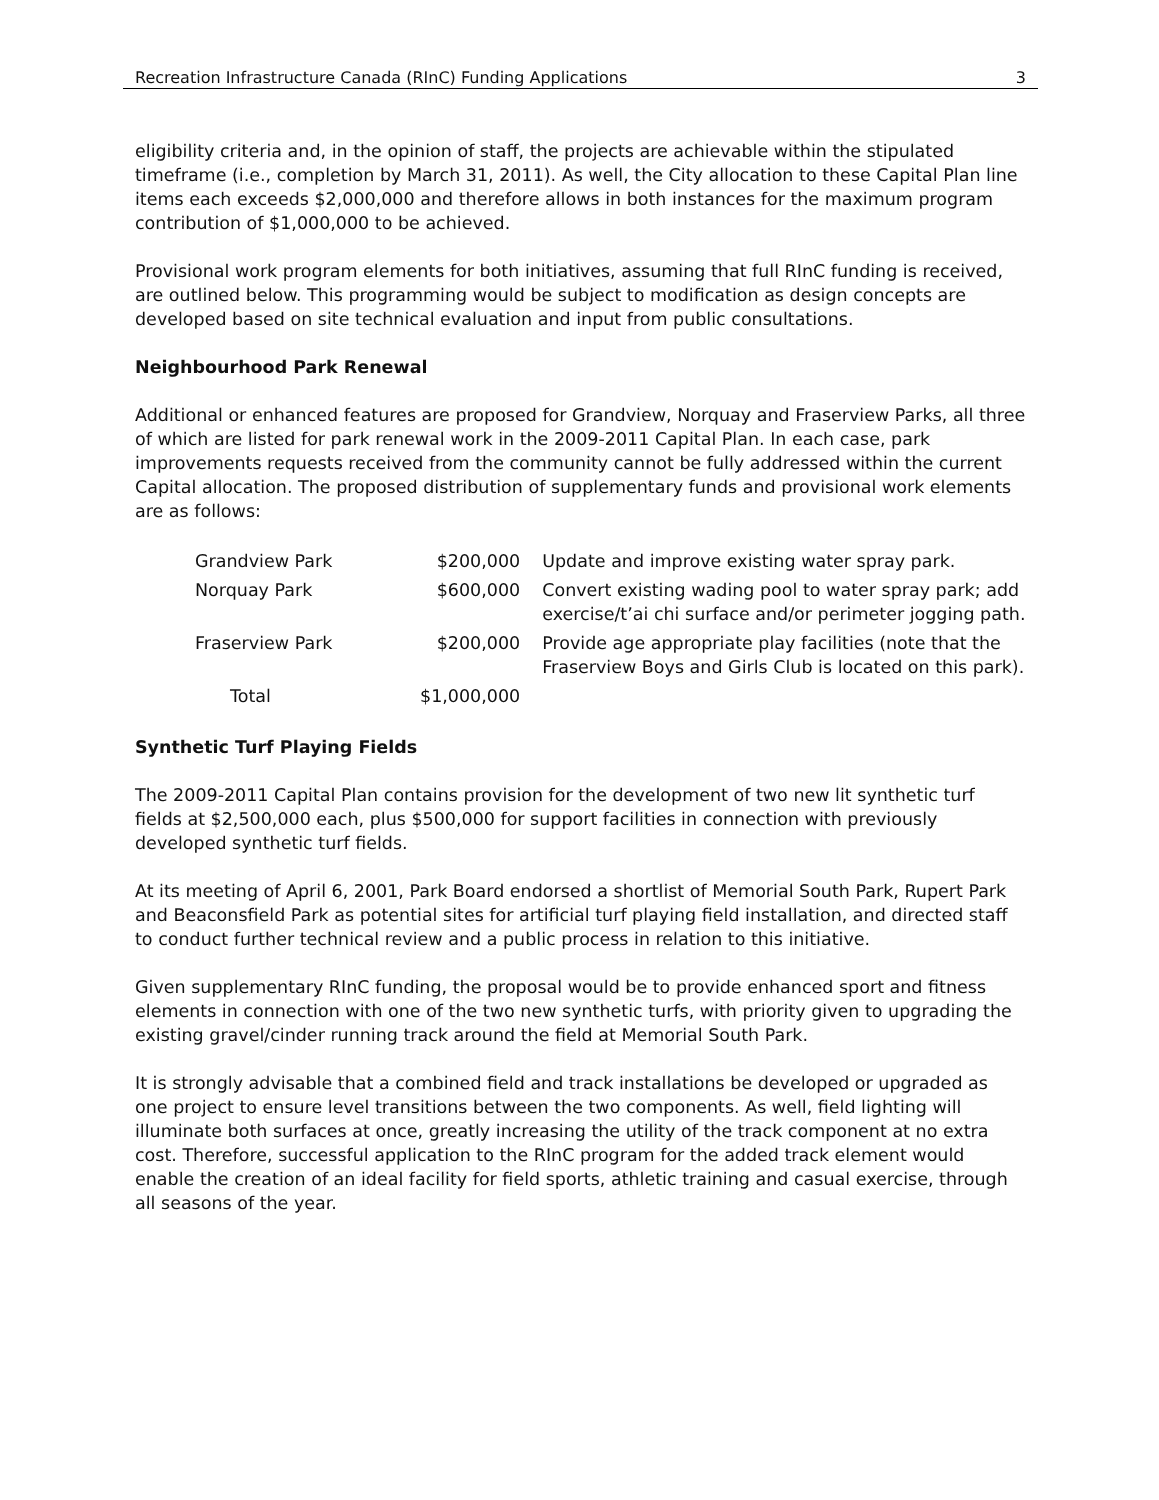Recreation Infrastructure Canada (RInC) Funding Applications 3
eligibility criteria and, in the opinion of staff, the projects are achievable within the stipulated timeframe (i.e., completion by March 31, 2011). As well, the City allocation to these Capital Plan line items each exceeds $2,000,000 and therefore allows in both instances for the maximum program contribution of $1,000,000 to be achieved.
Provisional work program elements for both initiatives, assuming that full RInC funding is received, are outlined below. This programming would be subject to modification as design concepts are developed based on site technical evaluation and input from public consultations.
Neighbourhood Park Renewal
Additional or enhanced features are proposed for Grandview, Norquay and Fraserview Parks, all three of which are listed for park renewal work in the 2009-2011 Capital Plan. In each case, park improvements requests received from the community cannot be fully addressed within the current Capital allocation. The proposed distribution of supplementary funds and provisional work elements are as follows:
| Grandview Park | $200,000 | Update and improve existing water spray park. |
| Norquay Park | $600,000 | Convert existing wading pool to water spray park; add exercise/t’ai chi surface and/or perimeter jogging path. |
| Fraserview Park | $200,000 | Provide age appropriate play facilities (note that the Fraserview Boys and Girls Club is located on this park). |
| Total | $1,000,000 | |
Synthetic Turf Playing Fields
The 2009-2011 Capital Plan contains provision for the development of two new lit synthetic turf fields at $2,500,000 each, plus $500,000 for support facilities in connection with previously developed synthetic turf fields.
At its meeting of April 6, 2001, Park Board endorsed a shortlist of Memorial South Park, Rupert Park and Beaconsfield Park as potential sites for artificial turf playing field installation, and directed staff to conduct further technical review and a public process in relation to this initiative.
Given supplementary RInC funding, the proposal would be to provide enhanced sport and fitness elements in connection with one of the two new synthetic turfs, with priority given to upgrading the existing gravel/cinder running track around the field at Memorial South Park.
It is strongly advisable that a combined field and track installations be developed or upgraded as one project to ensure level transitions between the two components. As well, field lighting will illuminate both surfaces at once, greatly increasing the utility of the track component at no extra cost. Therefore, successful application to the RInC program for the added track element would enable the creation of an ideal facility for field sports, athletic training and casual exercise, through all seasons of the year.